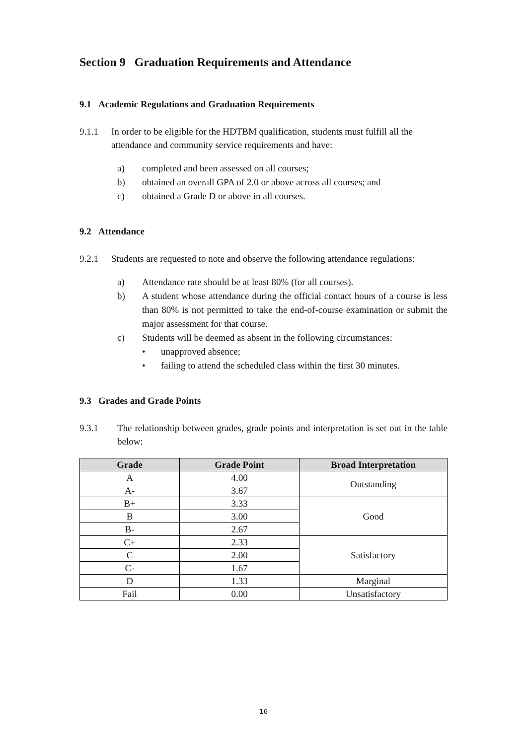Section 9 Graduation Requirements and Attendance
9.1 Academic Regulations and Graduation Requirements
9.1.1 In order to be eligible for the HDTBM qualification, students must fulfill all the attendance and community service requirements and have:
a) completed and been assessed on all courses;
b) obtained an overall GPA of 2.0 or above across all courses; and
c) obtained a Grade D or above in all courses.
9.2 Attendance
9.2.1 Students are requested to note and observe the following attendance regulations:
a) Attendance rate should be at least 80% (for all courses).
b) A student whose attendance during the official contact hours of a course is less than 80% is not permitted to take the end-of-course examination or submit the major assessment for that course.
c) Students will be deemed as absent in the following circumstances:
• unapproved absence;
• failing to attend the scheduled class within the first 30 minutes.
9.3 Grades and Grade Points
9.3.1 The relationship between grades, grade points and interpretation is set out in the table below:
| Grade | Grade Point | Broad Interpretation |
| --- | --- | --- |
| A | 4.00 | Outstanding |
| A- | 3.67 | |
| B+ | 3.33 | Good |
| B | 3.00 | |
| B- | 2.67 | |
| C+ | 2.33 | Satisfactory |
| C | 2.00 | |
| C- | 1.67 | |
| D | 1.33 | Marginal |
| Fail | 0.00 | Unsatisfactory |
16